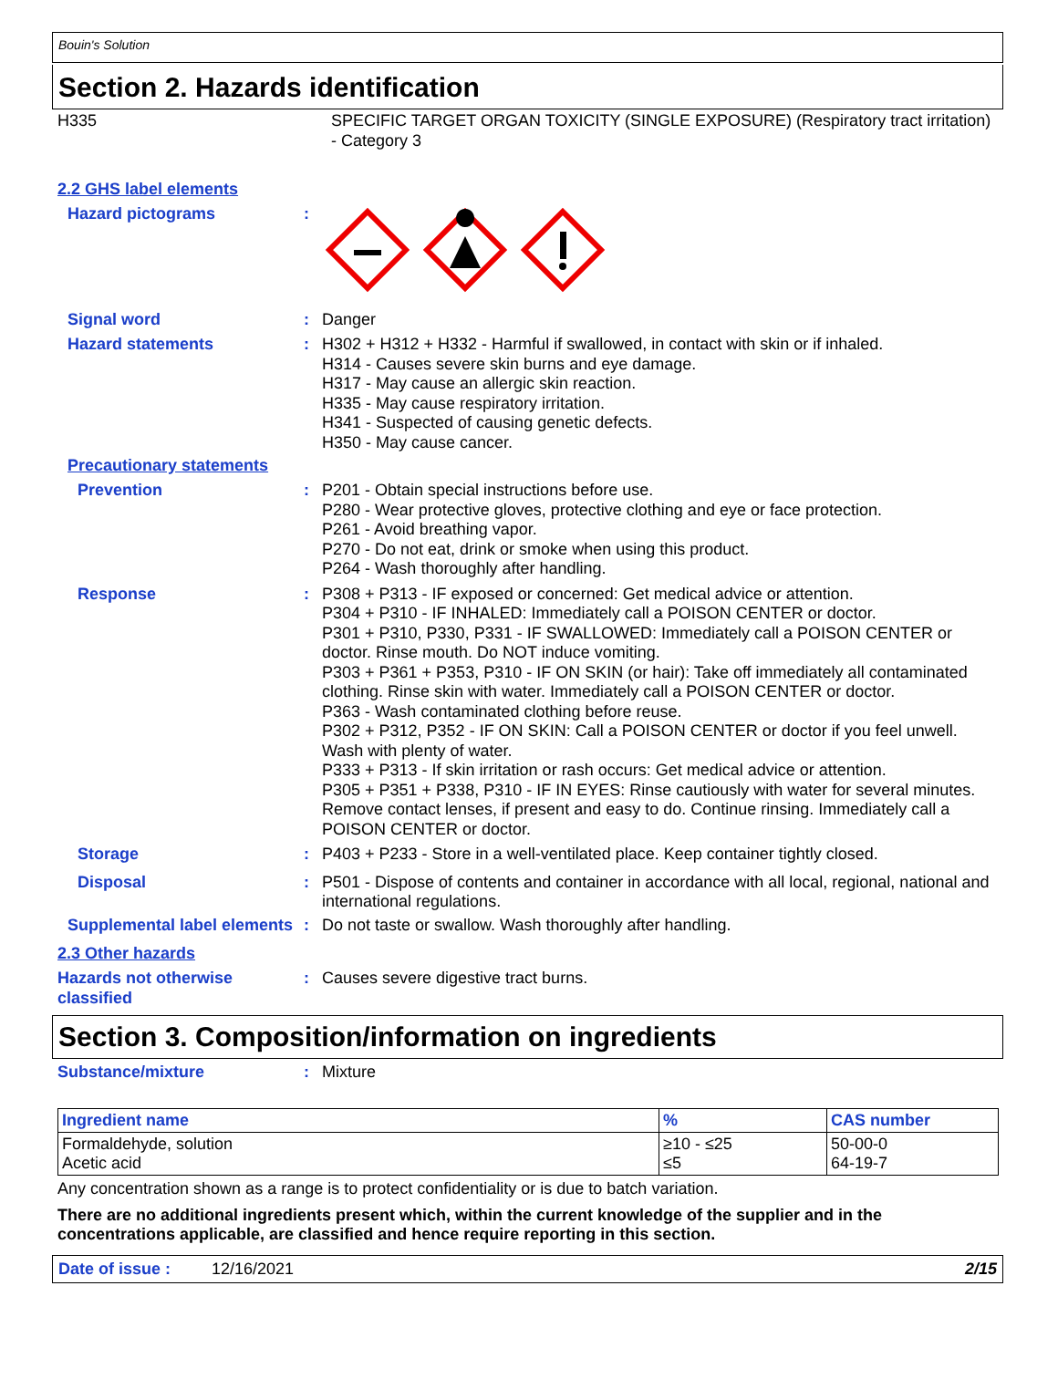Bouin's Solution
Section 2. Hazards identification
H335 SPECIFIC TARGET ORGAN TOXICITY (SINGLE EXPOSURE) (Respiratory tract irritation) - Category 3
2.2 GHS label elements
Hazard pictograms :
Signal word : Danger
Hazard statements : H302 + H312 + H332 - Harmful if swallowed, in contact with skin or if inhaled.
H314 - Causes severe skin burns and eye damage.
H317 - May cause an allergic skin reaction.
H335 - May cause respiratory irritation.
H341 - Suspected of causing genetic defects.
H350 - May cause cancer.
Precautionary statements
Prevention : P201 - Obtain special instructions before use.
P280 - Wear protective gloves, protective clothing and eye or face protection.
P261 - Avoid breathing vapor.
P270 - Do not eat, drink or smoke when using this product.
P264 - Wash thoroughly after handling.
Response : P308 + P313 - IF exposed or concerned: Get medical advice or attention.
P304 + P310 - IF INHALED: Immediately call a POISON CENTER or doctor.
P301 + P310, P330, P331 - IF SWALLOWED: Immediately call a POISON CENTER or doctor. Rinse mouth. Do NOT induce vomiting.
P303 + P361 + P353, P310 - IF ON SKIN (or hair): Take off immediately all contaminated clothing. Rinse skin with water. Immediately call a POISON CENTER or doctor.
P363 - Wash contaminated clothing before reuse.
P302 + P312, P352 - IF ON SKIN: Call a POISON CENTER or doctor if you feel unwell. Wash with plenty of water.
P333 + P313 - If skin irritation or rash occurs: Get medical advice or attention.
P305 + P351 + P338, P310 - IF IN EYES: Rinse cautiously with water for several minutes. Remove contact lenses, if present and easy to do. Continue rinsing. Immediately call a POISON CENTER or doctor.
Storage : P403 + P233 - Store in a well-ventilated place. Keep container tightly closed.
Disposal : P501 - Dispose of contents and container in accordance with all local, regional, national and international regulations.
Supplemental label elements
: Do not taste or swallow. Wash thoroughly after handling.
2.3 Other hazards
Hazards not otherwise classified
: Causes severe digestive tract burns.
Section 3. Composition/information on ingredients
Substance/mixture : Mixture
| Ingredient name | % | CAS number |
| --- | --- | --- |
| Formaldehyde, solution Acetic acid | ≥10 - ≤25 ≤5 | 50-00-0 64-19-7 |
Any concentration shown as a range is to protect confidentiality or is due to batch variation.
There are no additional ingredients present which, within the current knowledge of the supplier and in the concentrations applicable, are classified and hence require reporting in this section.
Date of issue : 12/16/2021
2/15